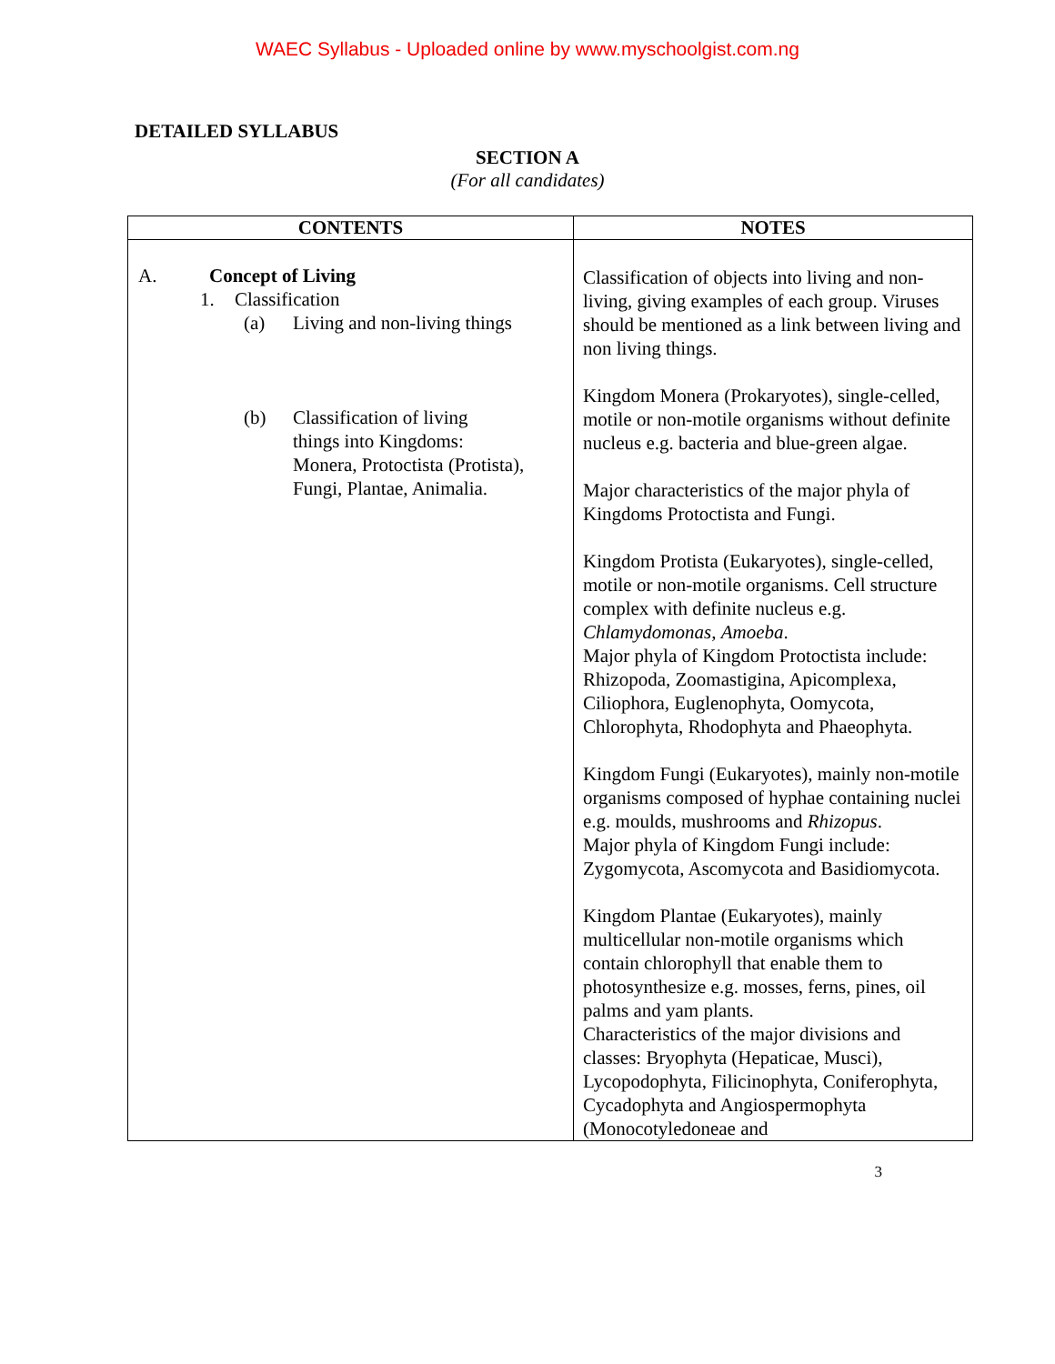WAEC Syllabus - Uploaded online by www.myschoolgist.com.ng
DETAILED SYLLABUS
SECTION A
(For all candidates)
| CONTENTS | NOTES |
| --- | --- |
| A. Concept of Living 1. Classification (a) Living and non-living things (b) Classification of living things into Kingdoms: Monera, Protoctista (Protista), Fungi, Plantae, Animalia. | Classification of objects into living and non-living, giving examples of each group. Viruses should be mentioned as a link between living and non living things. Kingdom Monera (Prokaryotes), single-celled, motile or non-motile organisms without definite nucleus e.g. bacteria and blue-green algae. Major characteristics of the major phyla of Kingdoms Protoctista and Fungi. Kingdom Protista (Eukaryotes), single-celled, motile or non-motile organisms. Cell structure complex with definite nucleus e.g. Chlamydomonas , Amoeba . Major phyla of Kingdom Protoctista include: Rhizopoda, Zoomastigina, Apicomplexa, Ciliophora, Euglenophyta, Oomycota, Chlorophyta, Rhodophyta and Phaeophyta. Kingdom Fungi (Eukaryotes), mainly non-motile organisms composed of hyphae containing nuclei e.g. moulds, mushrooms and Rhizopus . Major phyla of Kingdom Fungi include: Zygomycota, Ascomycota and Basidiomycota. Kingdom Plantae (Eukaryotes), mainly multicellular non-motile organisms which contain chlorophyll that enable them to photosynthesize e.g. mosses, ferns, pines, oil palms and yam plants. Characteristics of the major divisions and classes: Bryophyta (Hepaticae, Musci), Lycopodophyta, Filicinophyta, Coniferophyta, Cycadophyta and Angiospermophyta (Monocotyledoneae and |
3